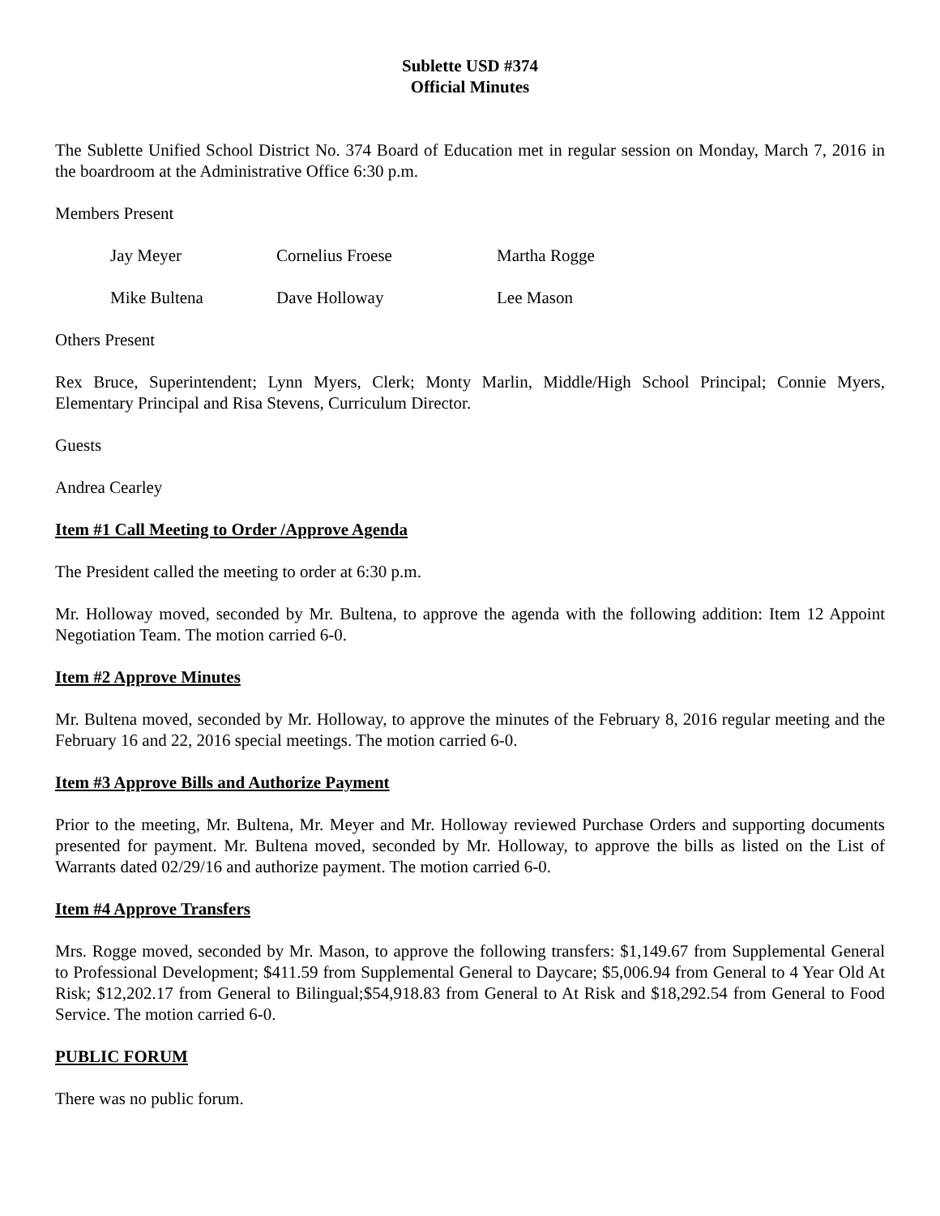Sublette USD #374
Official Minutes
The Sublette Unified School District No. 374 Board of Education met in regular session on Monday, March 7, 2016 in the boardroom at the Administrative Office 6:30 p.m.
Members Present
Jay Meyer Cornelius Froese Martha Rogge
Mike Bultena Dave Holloway Lee Mason
Others Present
Rex Bruce, Superintendent; Lynn Myers, Clerk; Monty Marlin, Middle/High School Principal; Connie Myers, Elementary Principal and Risa Stevens, Curriculum Director.
Guests
Andrea Cearley
Item #1 Call Meeting to Order /Approve Agenda
The President called the meeting to order at 6:30 p.m.
Mr. Holloway moved, seconded by Mr. Bultena, to approve the agenda with the following addition: Item 12 Appoint Negotiation Team. The motion carried 6-0.
Item #2 Approve Minutes
Mr. Bultena moved, seconded by Mr. Holloway, to approve the minutes of the February 8, 2016 regular meeting and the February 16 and 22, 2016 special meetings. The motion carried 6-0.
Item #3 Approve Bills and Authorize Payment
Prior to the meeting, Mr. Bultena, Mr. Meyer and Mr. Holloway reviewed Purchase Orders and supporting documents presented for payment. Mr. Bultena moved, seconded by Mr. Holloway, to approve the bills as listed on the List of Warrants dated 02/29/16 and authorize payment. The motion carried 6-0.
Item #4 Approve Transfers
Mrs. Rogge moved, seconded by Mr. Mason, to approve the following transfers: $1,149.67 from Supplemental General to Professional Development; $411.59 from Supplemental General to Daycare; $5,006.94 from General to 4 Year Old At Risk; $12,202.17 from General to Bilingual;$54,918.83 from General to At Risk and $18,292.54 from General to Food Service. The motion carried 6-0.
PUBLIC FORUM
There was no public forum.